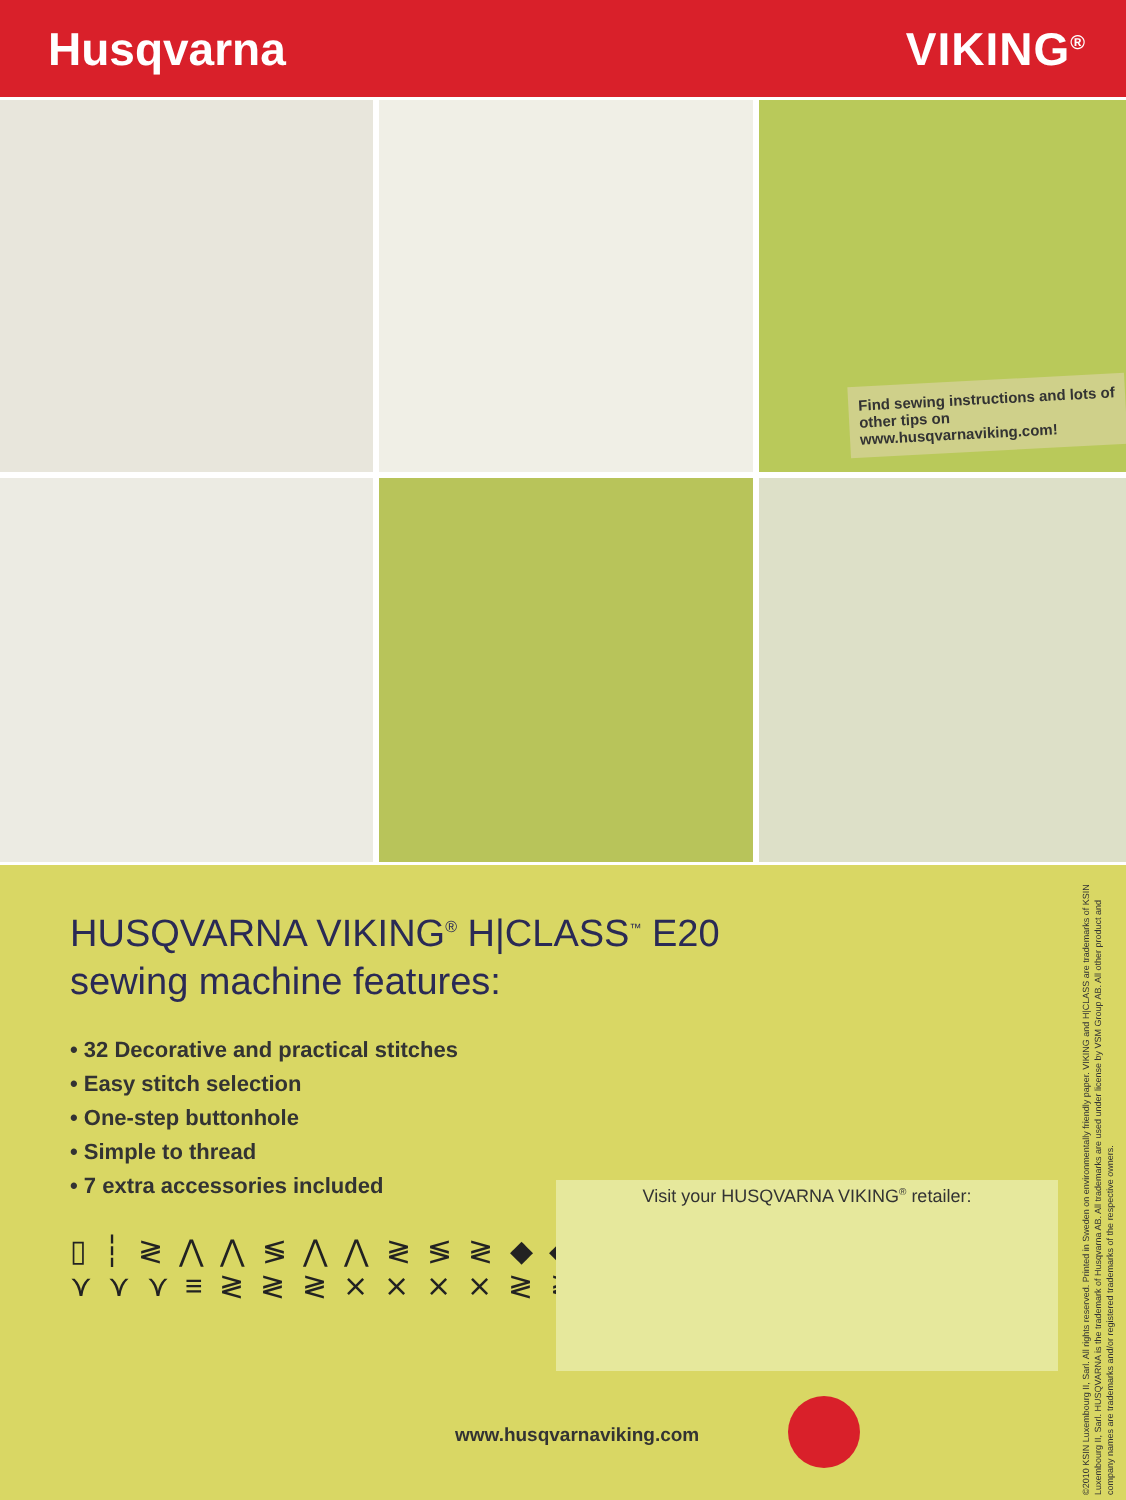Husqvarna VIKING<sup>®</sup>
Find sewing instructions and lots of
other tips on www.husqvarnaviking.com!
HUSQVARNA VIKING<sup>®</sup> H|CLASS<sup>™</sup> E20
sewing machine features:
• 32 Decorative and practical stitches
• Easy stitch selection
• One-step buttonhole
• Simple to thread
• 7 extra accessories included
▯ ┆ ≷ ⋀ ⋀ ≶ ⋀ ⋀ ≷ ≶ ≷ ◆ ◆ ≷ ≷ ≷
⋎ ⋎ ⋎ ≡ ≷ ≷ ≷ ⨯ ⨯ ⨯ ⨯ ≷ ≷ ≷ ≷ ⨯ ≷
Visit your HUSQVARNA VIKING<sup>®</sup> retailer:
www.husqvarnaviking.com
©2010 KSIN Luxembourg II, Sarl. All rights reserved. Printed in Sweden on environmentally friendly paper. VIKING and H|CLASS are trademarks of KSIN Luxembourg II, Sarl. HUSQVARNA is the trademark of Husqvarna AB. All trademarks are used under license by VSM Group AB. All other product and company names are trademarks and/or registered trademarks of the respective owners.